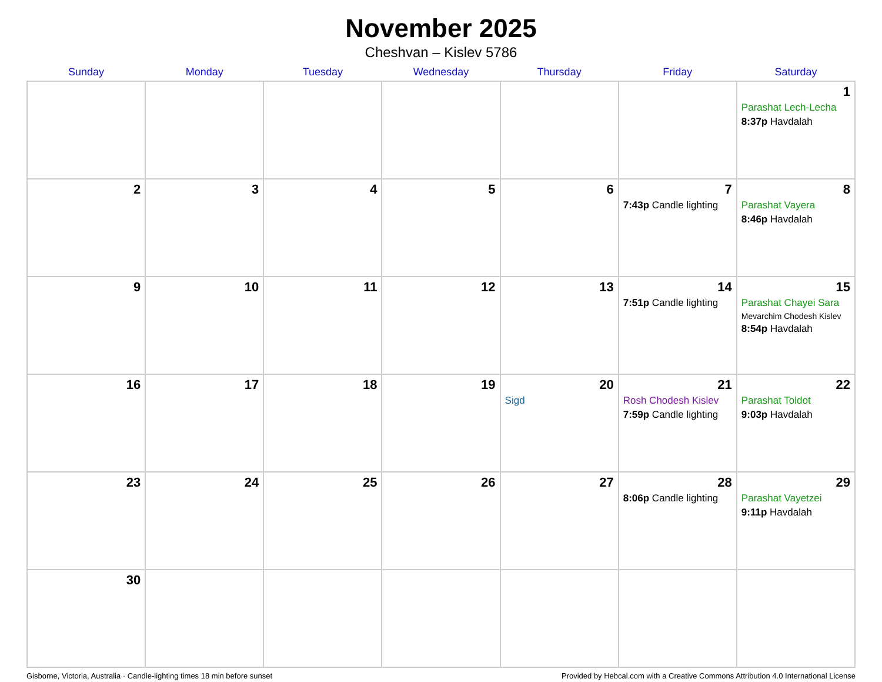November 2025
Cheshvan – Kislev 5786
| Sunday | Monday | Tuesday | Wednesday | Thursday | Friday | Saturday |
| --- | --- | --- | --- | --- | --- | --- |
| | | | | | | 1 Parashat Lech-Lecha 8:37p Havdalah |
| 2 | 3 | 4 | 5 | 6 | 7 7:43p Candle lighting | 8 Parashat Vayera 8:46p Havdalah |
| 9 | 10 | 11 | 12 | 13 | 14 7:51p Candle lighting | 15 Parashat Chayei Sara Mevarchim Chodesh Kislev 8:54p Havdalah |
| 16 | 17 | 18 | 19 | 20 Sigd | 21 Rosh Chodesh Kislev 7:59p Candle lighting | 22 Parashat Toldot 9:03p Havdalah |
| 23 | 24 | 25 | 26 | 27 | 28 8:06p Candle lighting | 29 Parashat Vayetzei 9:11p Havdalah |
| 30 | | | | | | |
Gisborne, Victoria, Australia · Candle-lighting times 18 min before sunset Provided by Hebcal.com with a Creative Commons Attribution 4.0 International License